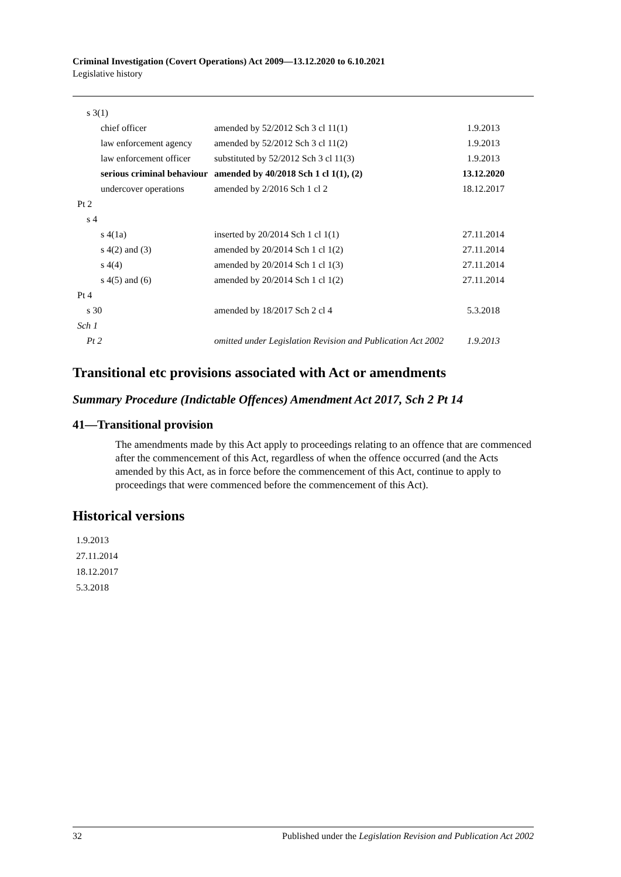Criminal Investigation (Covert Operations) Act 2009—13.12.2020 to 6.10.2021
Legislative history
| s 3(1) | | |
| chief officer | amended by 52/2012 Sch 3 cl 11(1) | 1.9.2013 |
| law enforcement agency | amended by 52/2012 Sch 3 cl 11(2) | 1.9.2013 |
| law enforcement officer | substituted by 52/2012 Sch 3 cl 11(3) | 1.9.2013 |
| serious criminal behaviour | amended by 40/2018 Sch 1 cl 1(1), (2) | 13.12.2020 |
| undercover operations | amended by 2/2016 Sch 1 cl 2 | 18.12.2017 |
| Pt 2 | | |
| s 4 | | |
| s 4(1a) | inserted by 20/2014 Sch 1 cl 1(1) | 27.11.2014 |
| s 4(2) and (3) | amended by 20/2014 Sch 1 cl 1(2) | 27.11.2014 |
| s 4(4) | amended by 20/2014 Sch 1 cl 1(3) | 27.11.2014 |
| s 4(5) and (6) | amended by 20/2014 Sch 1 cl 1(2) | 27.11.2014 |
| Pt 4 | | |
| s 30 | amended by 18/2017 Sch 2 cl 4 | 5.3.2018 |
| Sch 1 | | |
| Pt 2 | omitted under Legislation Revision and Publication Act 2002 | 1.9.2013 |
Transitional etc provisions associated with Act or amendments
Summary Procedure (Indictable Offences) Amendment Act 2017, Sch 2 Pt 14
41—Transitional provision
The amendments made by this Act apply to proceedings relating to an offence that are commenced after the commencement of this Act, regardless of when the offence occurred (and the Acts amended by this Act, as in force before the commencement of this Act, continue to apply to proceedings that were commenced before the commencement of this Act).
Historical versions
1.9.2013
27.11.2014
18.12.2017
5.3.2018
32 Published under the Legislation Revision and Publication Act 2002